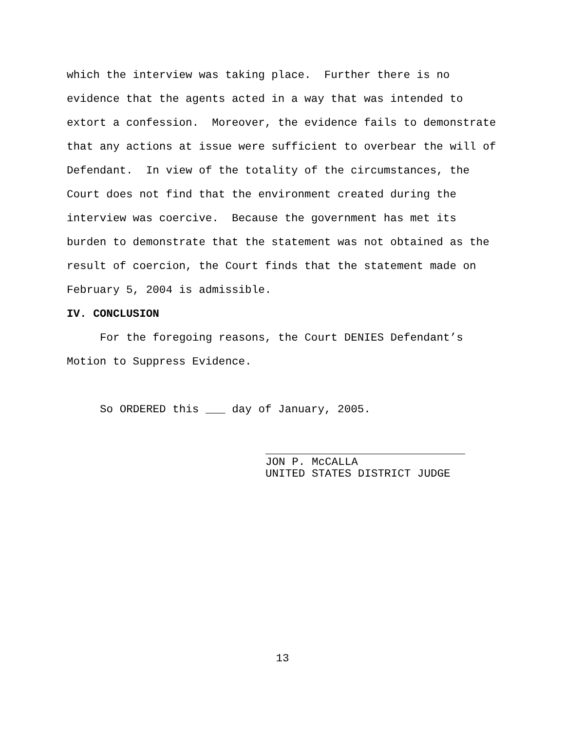which the interview was taking place. Further there is no evidence that the agents acted in a way that was intended to extort a confession. Moreover, the evidence fails to demonstrate that any actions at issue were sufficient to overbear the will of Defendant. In view of the totality of the circumstances, the Court does not find that the environment created during the interview was coercive. Because the government has met its burden to demonstrate that the statement was not obtained as the result of coercion, the Court finds that the statement made on February 5, 2004 is admissible.
IV. CONCLUSION
For the foregoing reasons, the Court DENIES Defendant’s
Motion to Suppress Evidence.
So ORDERED this ___ day of January, 2005.
JON P. McCALLA
UNITED STATES DISTRICT JUDGE
13